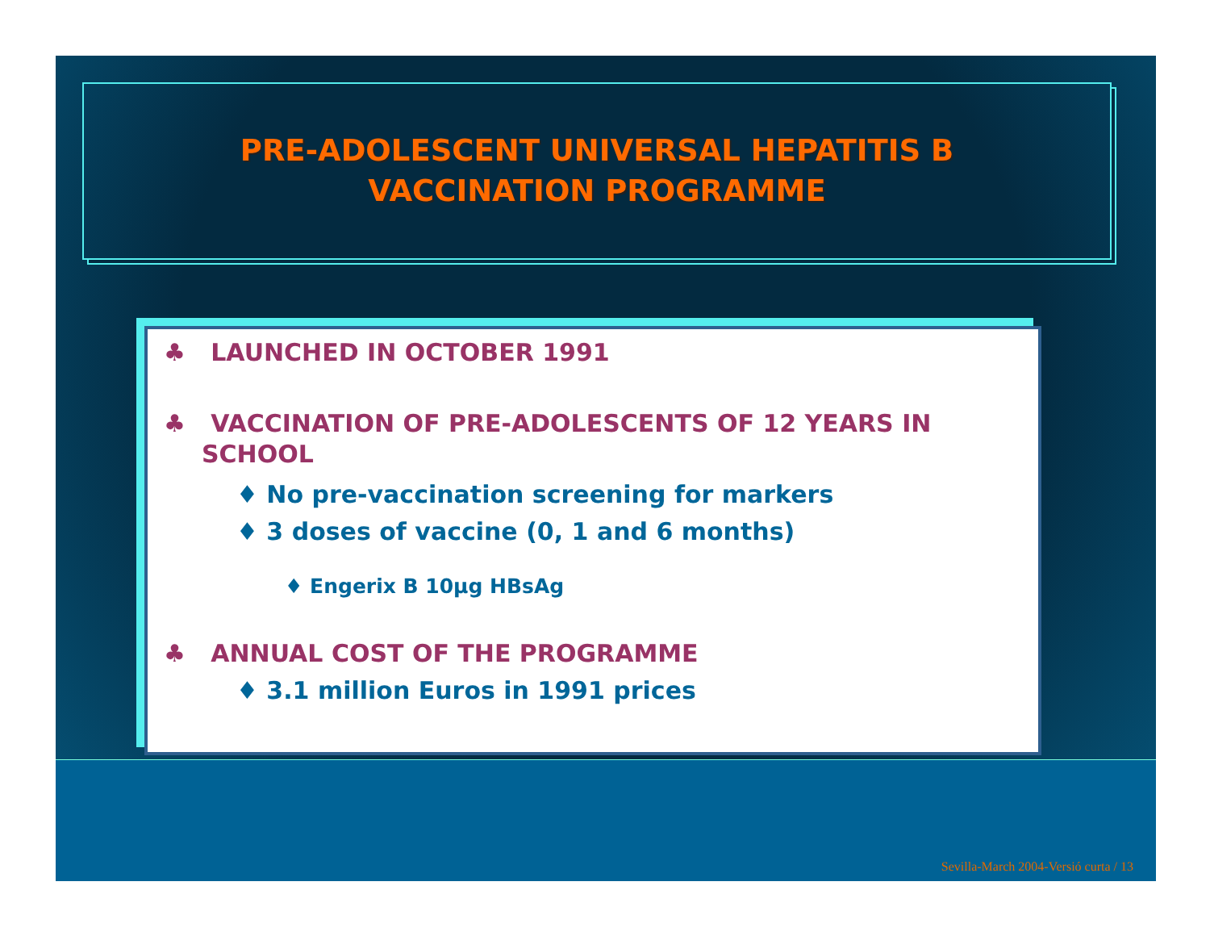PRE-ADOLESCENT UNIVERSAL HEPATITIS B
VACCINATION PROGRAMME
♣ LAUNCHED IN OCTOBER 1991
♣ VACCINATION OF PRE-ADOLESCENTS OF 12 YEARS IN SCHOOL
♦ No pre-vaccination screening for markers
♦ 3 doses of vaccine (0, 1 and 6 months)
♦ Engerix B 10µg HBsAg
♣ ANNUAL COST OF THE PROGRAMME
♦ 3.1 million Euros in 1991 prices
Sevilla-March 2004-Versió curta / 13